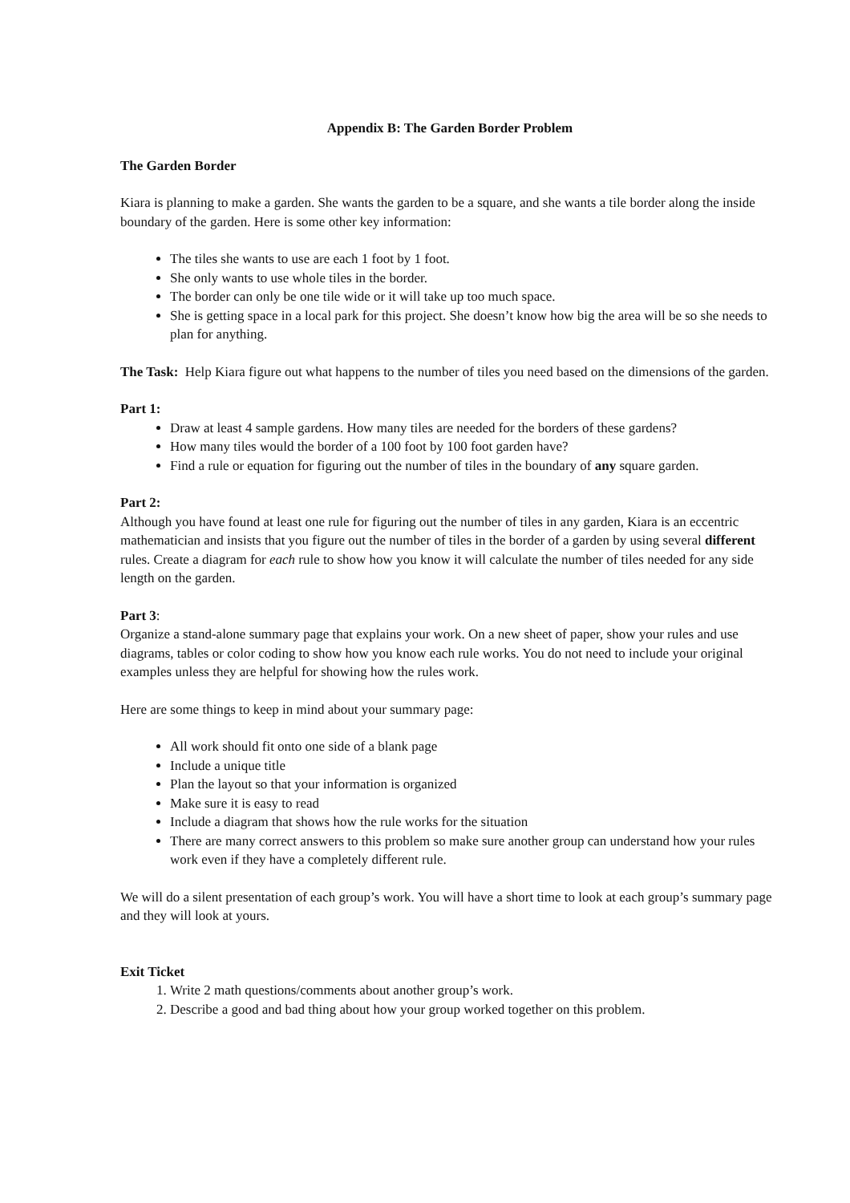Appendix B: The Garden Border Problem
The Garden Border
Kiara is planning to make a garden. She wants the garden to be a square, and she wants a tile border along the inside boundary of the garden. Here is some other key information:
The tiles she wants to use are each 1 foot by 1 foot.
She only wants to use whole tiles in the border.
The border can only be one tile wide or it will take up too much space.
She is getting space in a local park for this project. She doesn’t know how big the area will be so she needs to plan for anything.
The Task: Help Kiara figure out what happens to the number of tiles you need based on the dimensions of the garden.
Part 1:
Draw at least 4 sample gardens. How many tiles are needed for the borders of these gardens?
How many tiles would the border of a 100 foot by 100 foot garden have?
Find a rule or equation for figuring out the number of tiles in the boundary of any square garden.
Part 2:
Although you have found at least one rule for figuring out the number of tiles in any garden, Kiara is an eccentric mathematician and insists that you figure out the number of tiles in the border of a garden by using several different rules. Create a diagram for each rule to show how you know it will calculate the number of tiles needed for any side length on the garden.
Part 3:
Organize a stand-alone summary page that explains your work. On a new sheet of paper, show your rules and use diagrams, tables or color coding to show how you know each rule works. You do not need to include your original examples unless they are helpful for showing how the rules work.
Here are some things to keep in mind about your summary page:
All work should fit onto one side of a blank page
Include a unique title
Plan the layout so that your information is organized
Make sure it is easy to read
Include a diagram that shows how the rule works for the situation
There are many correct answers to this problem so make sure another group can understand how your rules work even if they have a completely different rule.
We will do a silent presentation of each group’s work. You will have a short time to look at each group’s summary page and they will look at yours.
Exit Ticket
1. Write 2 math questions/comments about another group’s work.
2. Describe a good and bad thing about how your group worked together on this problem.